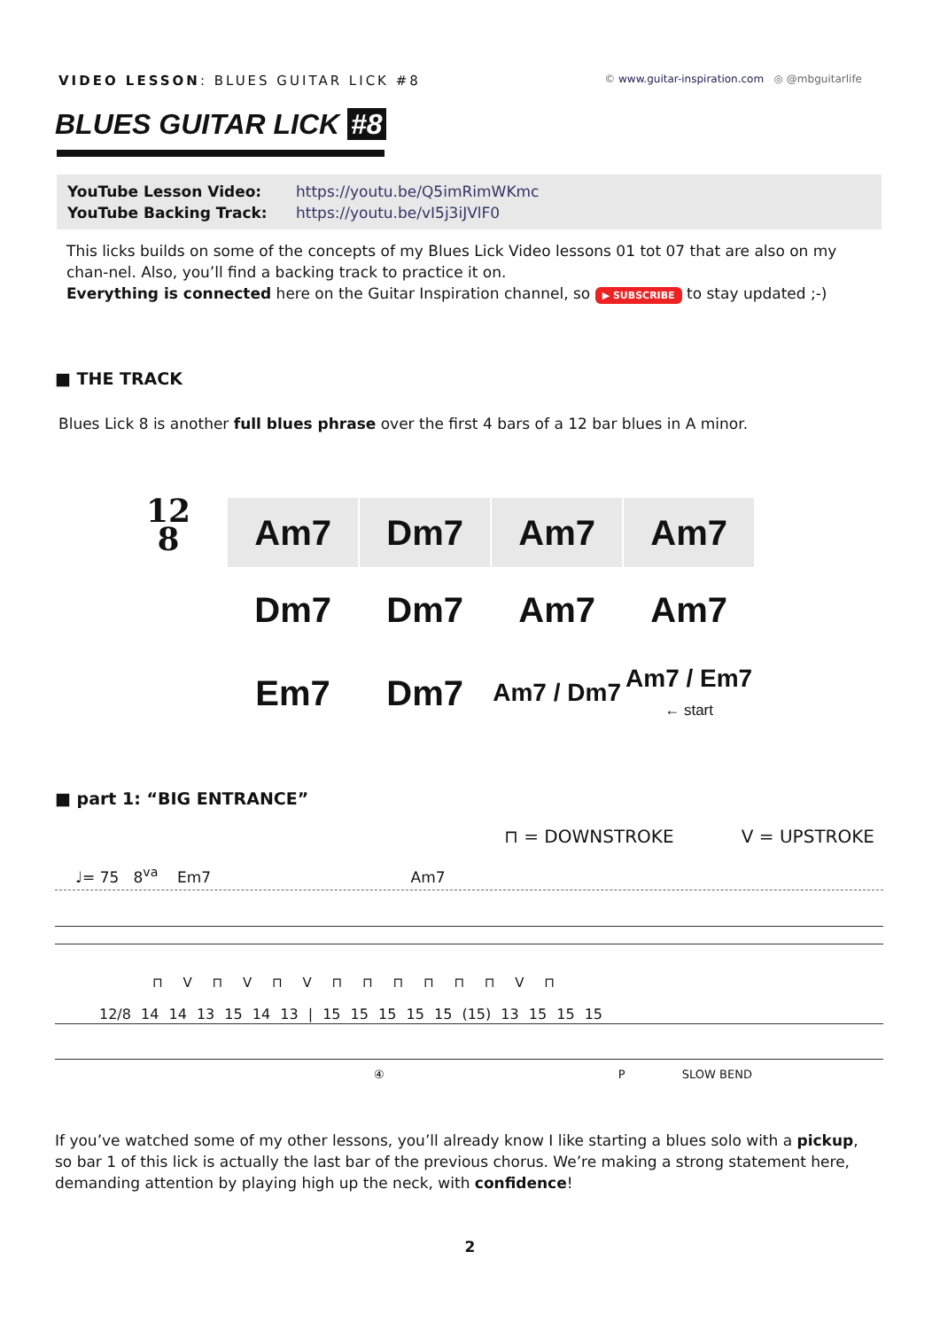VIDEO LESSON: BLUES GUITAR LICK #8
© www.guitar-inspiration.com ◎ @mbguitarlife
BLUES GUITAR LICK #8
| YouTube Lesson Video: | https://youtu.be/Q5imRimWKmc |
| YouTube Backing Track: | https://youtu.be/vI5j3iJVlF0 |
This licks builds on some of the concepts of my Blues Lick Video lessons 01 tot 07 that are also on my chan-nel. Also, you’ll find a backing track to practice it on.
Everything is connected here on the Guitar Inspiration channel, so ▶ SUBSCRIBE to stay updated ;-)
■ THE TRACK
Blues Lick 8 is another full blues phrase over the first 4 bars of a 12 bar blues in A minor.
12
8
| Am7 | Dm7 | Am7 | Am7 |
| Dm7 | Dm7 | Am7 | Am7 |
| Em7 | Dm7 | Am7 / Dm7 | Am7 / Em7 ← start |
■ part 1: “BIG ENTRANCE”
⊓ = DOWNSTROKE V = UPSTROKE
♩= 75 8<sup>va</sup> Em7 Am7
⊓ V ⊓ V ⊓ V ⊓ ⊓ ⊓ ⊓ ⊓ ⊓ V ⊓
12/8 14 14 13 15 14 13 | 15 15 15 15 15 (15) 13 15 15 15
④ P SLOW BEND
If you’ve watched some of my other lessons, you’ll already know I like starting a blues solo with a pickup, so bar 1 of this lick is actually the last bar of the previous chorus. We’re making a strong statement here, demanding attention by playing high up the neck, with confidence!
2